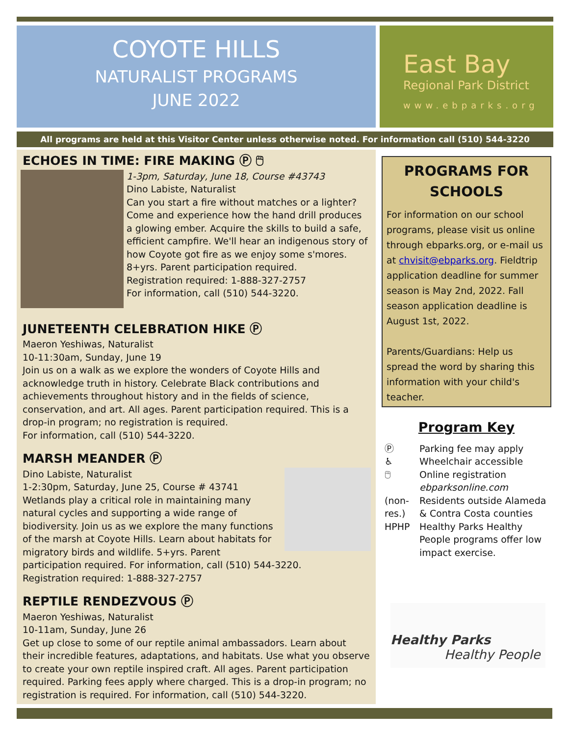COYOTE HILLS
NATURALIST PROGRAMS
JUNE 2022
East Bay
Regional Park District
www.ebparks.org
All programs are held at this Visitor Center unless otherwise noted. For information call (510) 544-3220
ECHOES IN TIME: FIRE MAKING Ⓟ 🖱
1-3pm, Saturday, June 18, Course #43743
Dino Labiste, Naturalist
Can you start a fire without matches or a lighter? Come and experience how the hand drill produces a glowing ember. Acquire the skills to build a safe, efficient campfire. We'll hear an indigenous story of how Coyote got fire as we enjoy some s'mores. 8+yrs. Parent participation required.
Registration required: 1-888-327-2757
For information, call (510) 544-3220.
JUNETEENTH CELEBRATION HIKE Ⓟ
Maeron Yeshiwas, Naturalist
10-11:30am, Sunday, June 19
Join us on a walk as we explore the wonders of Coyote Hills and acknowledge truth in history. Celebrate Black contributions and achievements throughout history and in the fields of science, conservation, and art. All ages. Parent participation required. This is a drop-in program; no registration is required.
For information, call (510) 544-3220.
MARSH MEANDER Ⓟ
Dino Labiste, Naturalist
1-2:30pm, Saturday, June 25, Course # 43741
Wetlands play a critical role in maintaining many natural cycles and supporting a wide range of biodiversity. Join us as we explore the many functions of the marsh at Coyote Hills. Learn about habitats for migratory birds and wildlife. 5+yrs. Parent participation required. For information, call (510) 544-3220.
Registration required: 1-888-327-2757
REPTILE RENDEZVOUS Ⓟ
Maeron Yeshiwas, Naturalist
10-11am, Sunday, June 26
Get up close to some of our reptile animal ambassadors. Learn about their incredible features, adaptations, and habitats. Use what you observe to create your own reptile inspired craft. All ages. Parent participation required. Parking fees apply where charged. This is a drop-in program; no registration is required. For information, call (510) 544-3220.
PROGRAMS FOR SCHOOLS
For information on our school programs, please visit us online through ebparks.org, or e-mail us at chvisit@ebparks.org. Fieldtrip application deadline for summer season is May 2nd, 2022. Fall season application deadline is August 1st, 2022.
Parents/Guardians: Help us spread the word by sharing this information with your child's teacher.
Program Key
| Ⓟ | Parking fee may apply |
| ♿ | Wheelchair accessible |
| 🖱 | Online registration ebparksonline.com |
| (non-res.) | Residents outside Alameda & Contra Costa counties |
| HPHP | Healthy Parks Healthy People programs offer low impact exercise. |
Healthy Parks
Healthy People